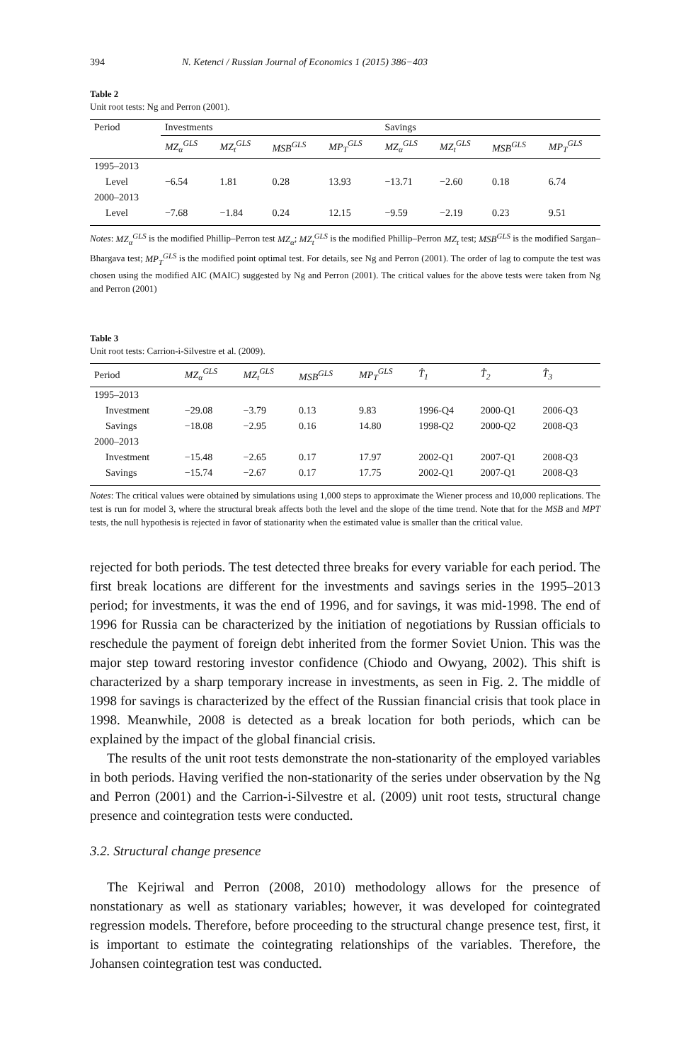394 N. Ketenci / Russian Journal of Economics 1 (2015) 386−403
Table 2
Unit root tests: Ng and Perron (2001).
| Period | Investments | | | | Savings | | | |
| --- | --- | --- | --- | --- | --- | --- | --- | --- |
| | MZ<sub>α</sub><sup>GLS</sup> | MZ<sub>t</sub><sup>GLS</sup> | MSB<sup>GLS</sup> | MP<sub>T</sub><sup>GLS</sup> | MZ<sub>α</sub><sup>GLS</sup> | MZ<sub>t</sub><sup>GLS</sup> | MSB<sup>GLS</sup> | MP<sub>T</sub><sup>GLS</sup> |
| 1995–2013 | | | | | | | | |
| Level | −6.54 | 1.81 | 0.28 | 13.93 | −13.71 | −2.60 | 0.18 | 6.74 |
| 2000–2013 | | | | | | | | |
| Level | −7.68 | −1.84 | 0.24 | 12.15 | −9.59 | −2.19 | 0.23 | 9.51 |
Notes: MZ<sub>α</sub><sup>GLS</sup> is the modified Phillip–Perron test MZ<sub>α</sub>; MZ<sub>t</sub><sup>GLS</sup> is the modified Phillip–Perron MZ<sub>t</sub> test; MSB<sup>GLS</sup> is the modified Sargan–Bhargava test; MP<sub>T</sub><sup>GLS</sup> is the modified point optimal test. For details, see Ng and Perron (2001). The order of lag to compute the test was chosen using the modified AIC (MAIC) suggested by Ng and Perron (2001). The critical values for the above tests were taken from Ng and Perron (2001)
Table 3
Unit root tests: Carrion-i-Silvestre et al. (2009).
| Period | MZ<sub>α</sub><sup>GLS</sup> | MZ<sub>t</sub><sup>GLS</sup> | MSB<sup>GLS</sup> | MP<sub>T</sub><sup>GLS</sup> | T̂<sub>1</sub> | T̂<sub>2</sub> | T̂<sub>3</sub> |
| --- | --- | --- | --- | --- | --- | --- | --- |
| 1995–2013 | | | | | | | |
| Investment | −29.08 | −3.79 | 0.13 | 9.83 | 1996-Q4 | 2000-Q1 | 2006-Q3 |
| Savings | −18.08 | −2.95 | 0.16 | 14.80 | 1998-Q2 | 2000-Q2 | 2008-Q3 |
| 2000–2013 | | | | | | | |
| Investment | −15.48 | −2.65 | 0.17 | 17.97 | 2002-Q1 | 2007-Q1 | 2008-Q3 |
| Savings | −15.74 | −2.67 | 0.17 | 17.75 | 2002-Q1 | 2007-Q1 | 2008-Q3 |
Notes: The critical values were obtained by simulations using 1,000 steps to approximate the Wiener process and 10,000 replications. The test is run for model 3, where the structural break affects both the level and the slope of the time trend. Note that for the MSB and MPT tests, the null hypothesis is rejected in favor of stationarity when the estimated value is smaller than the critical value.
rejected for both periods. The test detected three breaks for every variable for each period. The first break locations are different for the investments and savings series in the 1995–2013 period; for investments, it was the end of 1996, and for savings, it was mid-1998. The end of 1996 for Russia can be characterized by the initiation of negotiations by Russian officials to reschedule the payment of foreign debt inherited from the former Soviet Union. This was the major step toward restoring investor confidence (Chiodo and Owyang, 2002). This shift is characterized by a sharp temporary increase in investments, as seen in Fig. 2. The middle of 1998 for savings is characterized by the effect of the Russian financial crisis that took place in 1998. Meanwhile, 2008 is detected as a break location for both periods, which can be explained by the impact of the global financial crisis.
The results of the unit root tests demonstrate the non-stationarity of the employed variables in both periods. Having verified the non-stationarity of the series under observation by the Ng and Perron (2001) and the Carrion-i-Silvestre et al. (2009) unit root tests, structural change presence and cointegration tests were conducted.
3.2. Structural change presence
The Kejriwal and Perron (2008, 2010) methodology allows for the presence of nonstationary as well as stationary variables; however, it was developed for cointegrated regression models. Therefore, before proceeding to the structural change presence test, first, it is important to estimate the cointegrating relationships of the variables. Therefore, the Johansen cointegration test was conducted.